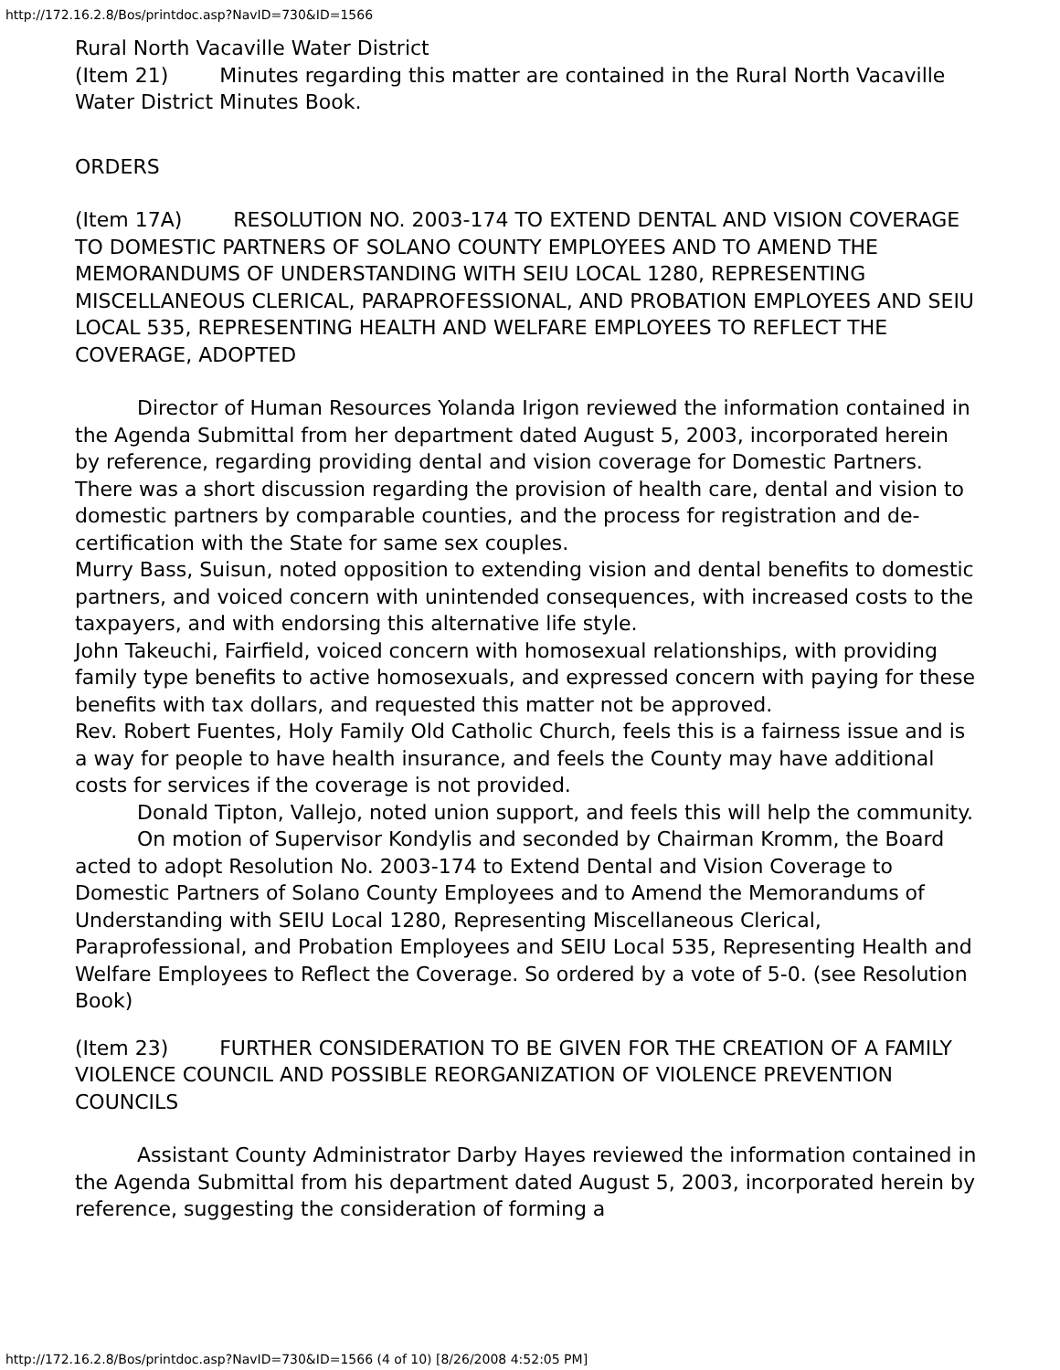http://172.16.2.8/Bos/printdoc.asp?NavID=730&ID=1566
Rural North Vacaville Water District
(Item 21) Minutes regarding this matter are contained in the Rural North Vacaville Water District Minutes Book.
ORDERS
(Item 17A) RESOLUTION NO. 2003-174 TO EXTEND DENTAL AND VISION COVERAGE TO DOMESTIC PARTNERS OF SOLANO COUNTY EMPLOYEES AND TO AMEND THE MEMORANDUMS OF UNDERSTANDING WITH SEIU LOCAL 1280, REPRESENTING MISCELLANEOUS CLERICAL, PARAPROFESSIONAL, AND PROBATION EMPLOYEES AND SEIU LOCAL 535, REPRESENTING HEALTH AND WELFARE EMPLOYEES TO REFLECT THE COVERAGE, ADOPTED
Director of Human Resources Yolanda Irigon reviewed the information contained in the Agenda Submittal from her department dated August 5, 2003, incorporated herein by reference, regarding providing dental and vision coverage for Domestic Partners.
There was a short discussion regarding the provision of health care, dental and vision to domestic partners by comparable counties, and the process for registration and de-certification with the State for same sex couples.
Murry Bass, Suisun, noted opposition to extending vision and dental benefits to domestic partners, and voiced concern with unintended consequences, with increased costs to the taxpayers, and with endorsing this alternative life style.
John Takeuchi, Fairfield, voiced concern with homosexual relationships, with providing family type benefits to active homosexuals, and expressed concern with paying for these benefits with tax dollars, and requested this matter not be approved.
Rev. Robert Fuentes, Holy Family Old Catholic Church, feels this is a fairness issue and is a way for people to have health insurance, and feels the County may have additional costs for services if the coverage is not provided.
Donald Tipton, Vallejo, noted union support, and feels this will help the community.
On motion of Supervisor Kondylis and seconded by Chairman Kromm, the Board acted to adopt Resolution No. 2003-174 to Extend Dental and Vision Coverage to Domestic Partners of Solano County Employees and to Amend the Memorandums of Understanding with SEIU Local 1280, Representing Miscellaneous Clerical, Paraprofessional, and Probation Employees and SEIU Local 535, Representing Health and Welfare Employees to Reflect the Coverage. So ordered by a vote of 5-0. (see Resolution Book)
(Item 23) FURTHER CONSIDERATION TO BE GIVEN FOR THE CREATION OF A FAMILY VIOLENCE COUNCIL AND POSSIBLE REORGANIZATION OF VIOLENCE PREVENTION COUNCILS
Assistant County Administrator Darby Hayes reviewed the information contained in the Agenda Submittal from his department dated August 5, 2003, incorporated herein by reference, suggesting the consideration of forming a
http://172.16.2.8/Bos/printdoc.asp?NavID=730&ID=1566 (4 of 10) [8/26/2008 4:52:05 PM]